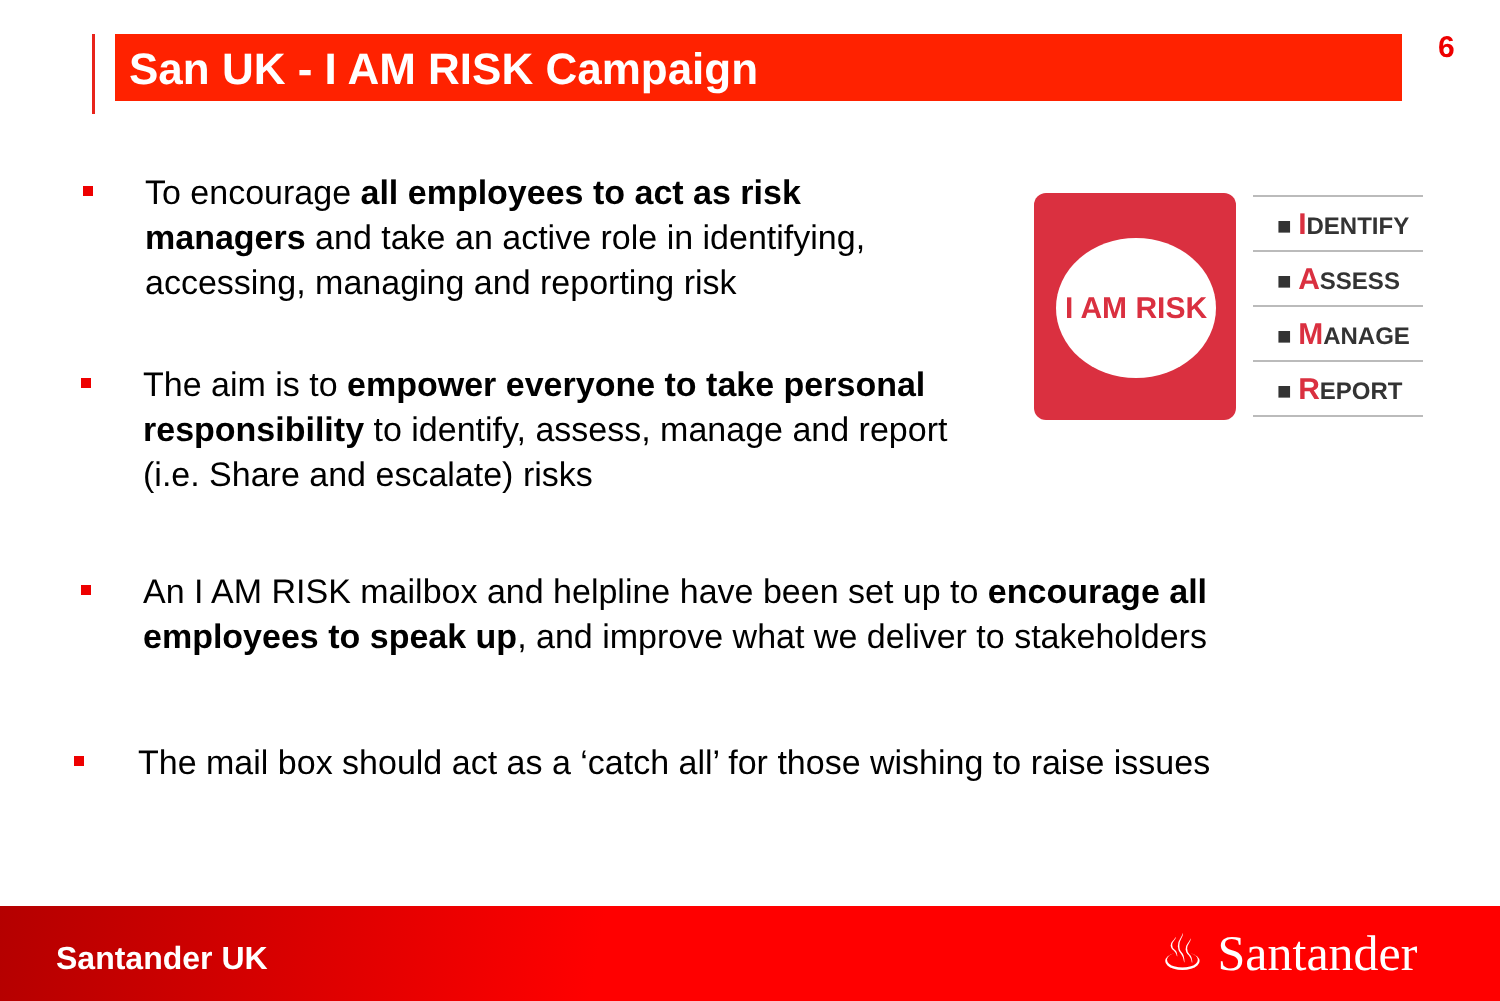San UK - I AM RISK Campaign 6
To encourage all employees to act as risk managers and take an active role in identifying, accessing, managing and reporting risk
The aim is to empower everyone to take personal responsibility to identify, assess, manage and report (i.e. Share and escalate) risks
I AM RISK
■ IDENTIFY
■ ASSESS
■ MANAGE
■ REPORT
An I AM RISK mailbox and helpline have been set up to encourage all employees to speak up, and improve what we deliver to stakeholders
The mail box should act as a ‘catch all’ for those wishing to raise issues
Santander UK ♨ Santander